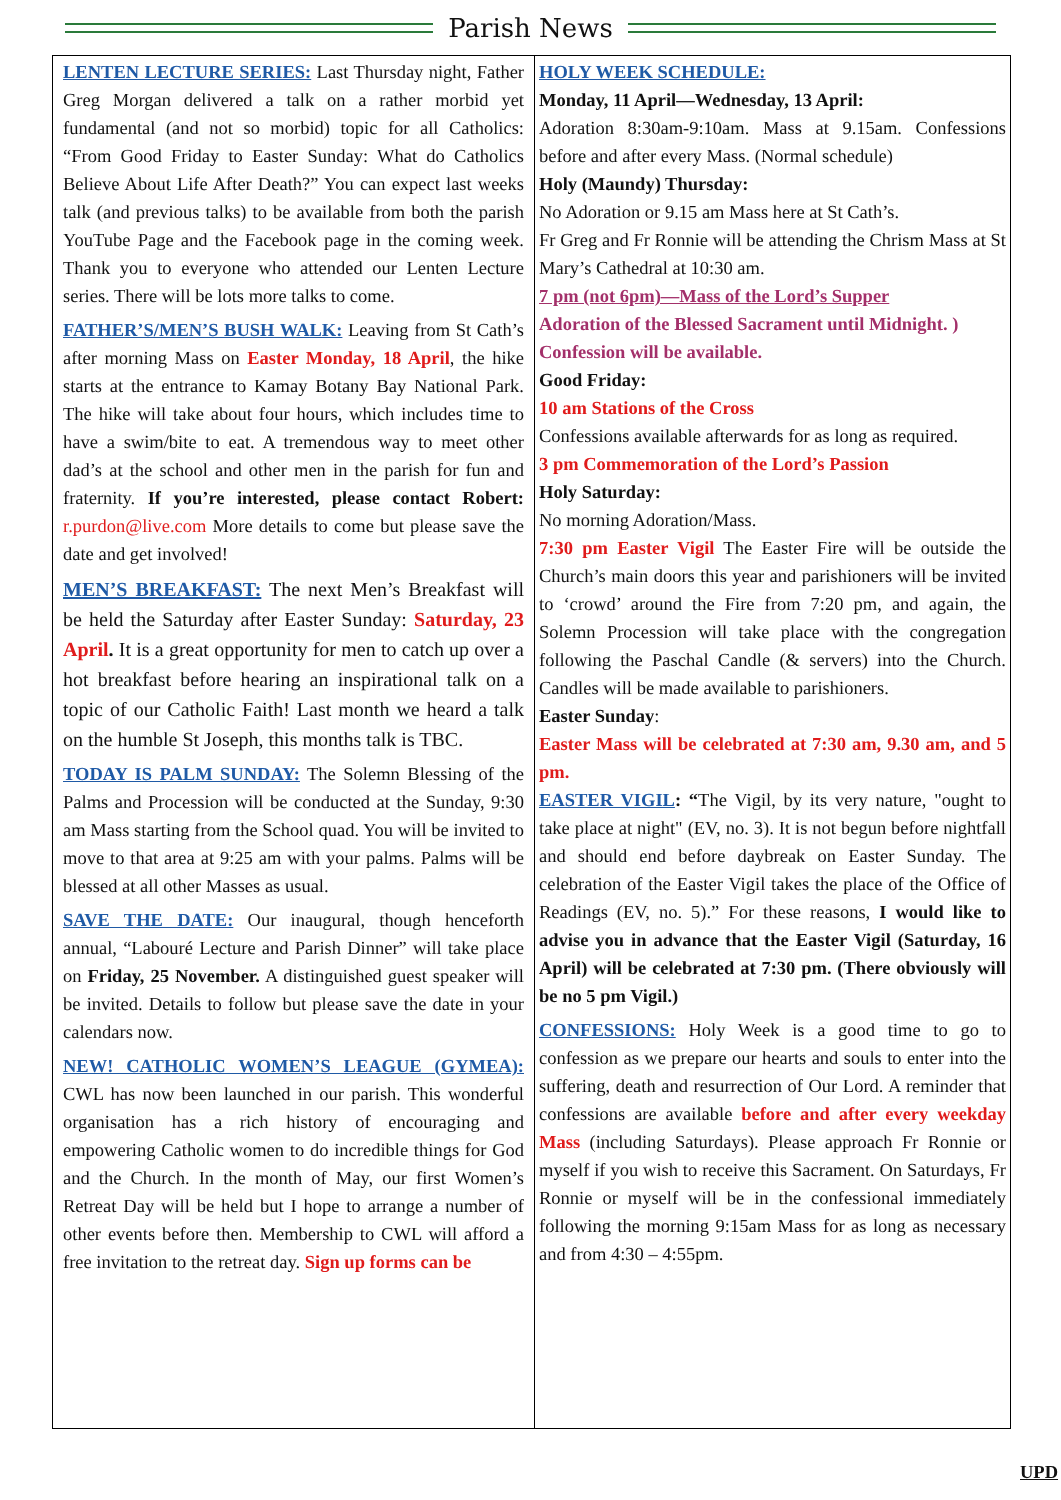Parish News
LENTEN LECTURE SERIES: Last Thursday night, Father Greg Morgan delivered a talk on a rather morbid yet fundamental (and not so morbid) topic for all Catholics: “From Good Friday to Easter Sunday: What do Catholics Believe About Life After Death?” You can expect last weeks talk (and previous talks) to be available from both the parish YouTube Page and the Facebook page in the coming week. Thank you to everyone who attended our Lenten Lecture series. There will be lots more talks to come.
FATHER’S/MEN’S BUSH WALK: Leaving from St Cath’s after morning Mass on Easter Monday, 18 April, the hike starts at the entrance to Kamay Botany Bay National Park. The hike will take about four hours, which includes time to have a swim/bite to eat. A tremendous way to meet other dad’s at the school and other men in the parish for fun and fraternity. If you’re interested, please contact Robert: r.purdon@live.com More details to come but please save the date and get involved!
MEN’S BREAKFAST: The next Men’s Breakfast will be held the Saturday after Easter Sunday: Saturday, 23 April. It is a great opportunity for men to catch up over a hot breakfast before hearing an inspirational talk on a topic of our Catholic Faith! Last month we heard a talk on the humble St Joseph, this months talk is TBC.
TODAY IS PALM SUNDAY: The Solemn Blessing of the Palms and Procession will be conducted at the Sunday, 9:30 am Mass starting from the School quad. You will be invited to move to that area at 9:25 am with your palms. Palms will be blessed at all other Masses as usual.
SAVE THE DATE: Our inaugural, though henceforth annual, “Labouré Lecture and Parish Dinner” will take place on Friday, 25 November. A distinguished guest speaker will be invited. Details to follow but please save the date in your calendars now.
NEW! CATHOLIC WOMEN’S LEAGUE (GYMEA): CWL has now been launched in our parish. This wonderful organisation has a rich history of encouraging and empowering Catholic women to do incredible things for God and the Church. In the month of May, our first Women’s Retreat Day will be held but I hope to arrange a number of other events before then. Membership to CWL will afford a free invitation to the retreat day. Sign up forms can be
HOLY WEEK SCHEDULE:
Monday, 11 April—Wednesday, 13 April:
Adoration 8:30am-9:10am. Mass at 9.15am. Confessions before and after every Mass. (Normal schedule)
Holy (Maundy) Thursday:
No Adoration or 9.15 am Mass here at St Cath’s.
Fr Greg and Fr Ronnie will be attending the Chrism Mass at St Mary’s Cathedral at 10:30 am.
7 pm (not 6pm)—Mass of the Lord’s Supper
Adoration of the Blessed Sacrament until Midnight. )
Confession will be available.
Good Friday:
10 am Stations of the Cross
Confessions available afterwards for as long as required.
3 pm Commemoration of the Lord’s Passion
Holy Saturday:
No morning Adoration/Mass.
7:30 pm Easter Vigil The Easter Fire will be outside the Church’s main doors this year and parishioners will be invited to ‘crowd’ around the Fire from 7:20 pm, and again, the Solemn Procession will take place with the congregation following the Paschal Candle (& servers) into the Church. Candles will be made available to parishioners.
Easter Sunday:
Easter Mass will be celebrated at 7:30 am, 9.30 am, and 5 pm.
EASTER VIGIL: “The Vigil, by its very nature, "ought to take place at night" (EV, no. 3). It is not begun before nightfall and should end before daybreak on Easter Sunday. The celebration of the Easter Vigil takes the place of the Office of Readings (EV, no. 5).” For these reasons, I would like to advise you in advance that the Easter Vigil (Saturday, 16 April) will be celebrated at 7:30 pm. (There obviously will be no 5 pm Vigil.)
CONFESSIONS: Holy Week is a good time to go to confession as we prepare our hearts and souls to enter into the suffering, death and resurrection of Our Lord. A reminder that confessions are available before and after every weekday Mass (including Saturdays). Please approach Fr Ronnie or myself if you wish to receive this Sacrament. On Saturdays, Fr Ronnie or myself will be in the confessional immediately following the morning 9:15am Mass for as long as necessary and from 4:30 – 4:55pm.
UPD